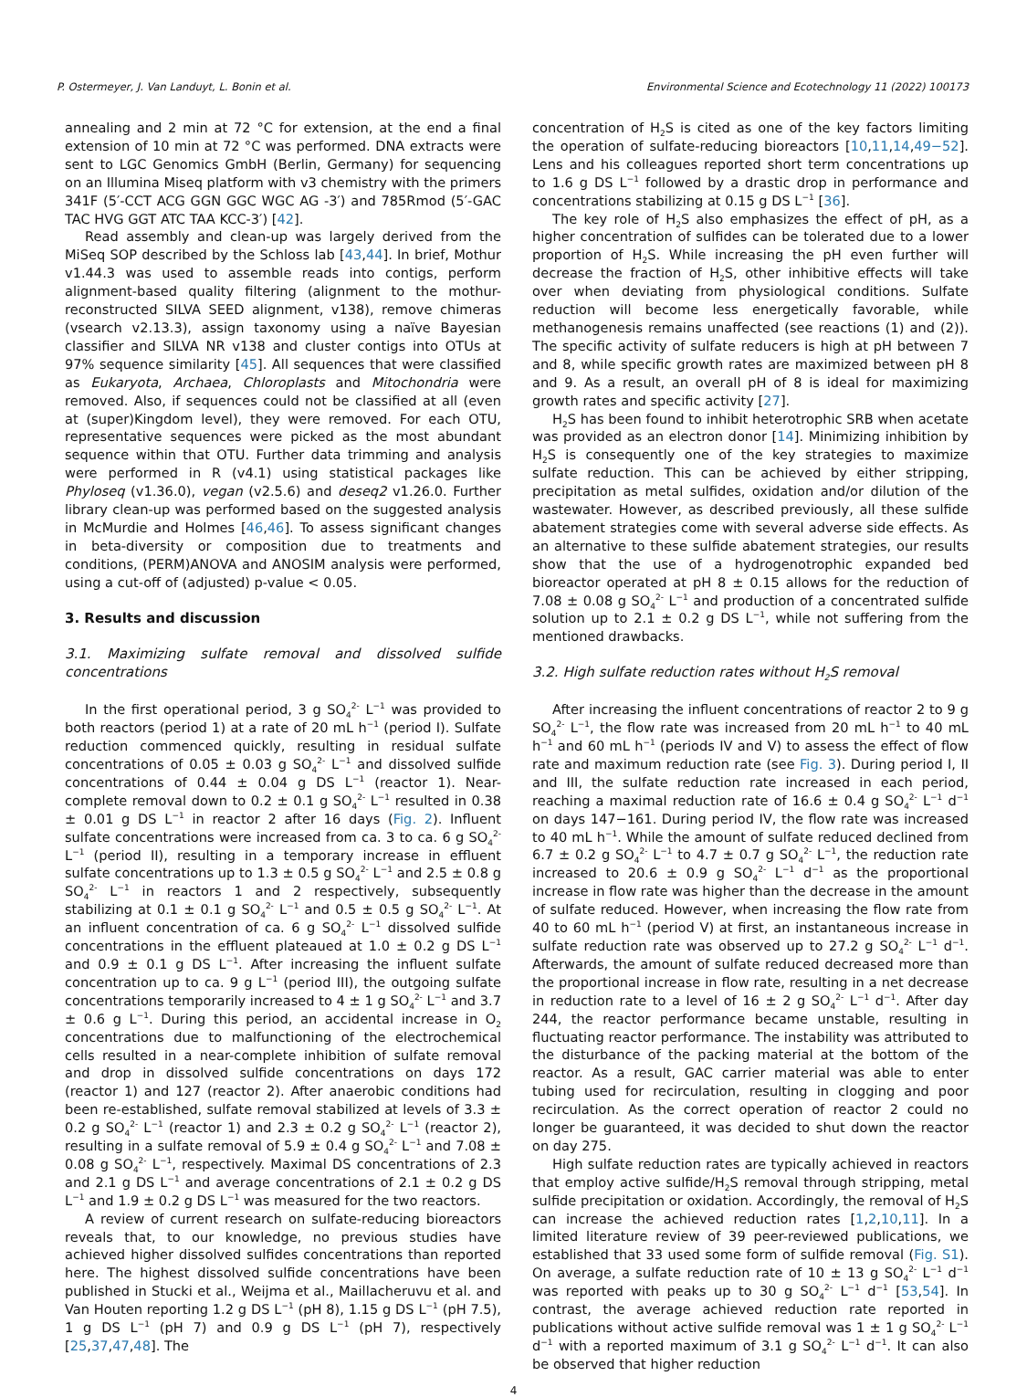P. Ostermeyer, J. Van Landuyt, L. Bonin et al. Environmental Science and Ecotechnology 11 (2022) 100173
annealing and 2 min at 72 °C for extension, at the end a final extension of 10 min at 72 °C was performed. DNA extracts were sent to LGC Genomics GmbH (Berlin, Germany) for sequencing on an Illumina Miseq platform with v3 chemistry with the primers 341F (5′-CCT ACG GGN GGC WGC AG -3′) and 785Rmod (5′-GAC TAC HVG GGT ATC TAA KCC-3′) [42].
Read assembly and clean-up was largely derived from the MiSeq SOP described by the Schloss lab [43,44]. In brief, Mothur v1.44.3 was used to assemble reads into contigs, perform alignment-based quality filtering (alignment to the mothur-reconstructed SILVA SEED alignment, v138), remove chimeras (vsearch v2.13.3), assign taxonomy using a naïve Bayesian classifier and SILVA NR v138 and cluster contigs into OTUs at 97% sequence similarity [45]. All sequences that were classified as Eukaryota, Archaea, Chloroplasts and Mitochondria were removed. Also, if sequences could not be classified at all (even at (super)Kingdom level), they were removed. For each OTU, representative sequences were picked as the most abundant sequence within that OTU. Further data trimming and analysis were performed in R (v4.1) using statistical packages like Phyloseq (v1.36.0), vegan (v2.5.6) and deseq2 v1.26.0. Further library clean-up was performed based on the suggested analysis in McMurdie and Holmes [46,46]. To assess significant changes in beta-diversity or composition due to treatments and conditions, (PERM)ANOVA and ANOSIM analysis were performed, using a cut-off of (adjusted) p-value < 0.05.
3. Results and discussion
3.1. Maximizing sulfate removal and dissolved sulfide concentrations
In the first operational period, 3 g SO<sub>4</sub><sup>2-</sup> L<sup>−1</sup> was provided to both reactors (period 1) at a rate of 20 mL h<sup>−1</sup> (period I). Sulfate reduction commenced quickly, resulting in residual sulfate concentrations of 0.05 ± 0.03 g SO<sub>4</sub><sup>2-</sup> L<sup>−1</sup> and dissolved sulfide concentrations of 0.44 ± 0.04 g DS L<sup>−1</sup> (reactor 1). Near-complete removal down to 0.2 ± 0.1 g SO<sub>4</sub><sup>2-</sup> L<sup>−1</sup> resulted in 0.38 ± 0.01 g DS L<sup>−1</sup> in reactor 2 after 16 days (Fig. 2). Influent sulfate concentrations were increased from ca. 3 to ca. 6 g SO<sub>4</sub><sup>2-</sup> L<sup>−1</sup> (period II), resulting in a temporary increase in effluent sulfate concentrations up to 1.3 ± 0.5 g SO<sub>4</sub><sup>2-</sup> L<sup>−1</sup> and 2.5 ± 0.8 g SO<sub>4</sub><sup>2-</sup> L<sup>−1</sup> in reactors 1 and 2 respectively, subsequently stabilizing at 0.1 ± 0.1 g SO<sub>4</sub><sup>2-</sup> L<sup>−1</sup> and 0.5 ± 0.5 g SO<sub>4</sub><sup>2-</sup> L<sup>−1</sup>. At an influent concentration of ca. 6 g SO<sub>4</sub><sup>2-</sup> L<sup>−1</sup> dissolved sulfide concentrations in the effluent plateaued at 1.0 ± 0.2 g DS L<sup>−1</sup> and 0.9 ± 0.1 g DS L<sup>−1</sup>. After increasing the influent sulfate concentration up to ca. 9 g L<sup>−1</sup> (period III), the outgoing sulfate concentrations temporarily increased to 4 ± 1 g SO<sub>4</sub><sup>2-</sup> L<sup>−1</sup> and 3.7 ± 0.6 g L<sup>−1</sup>. During this period, an accidental increase in O<sub>2</sub> concentrations due to malfunctioning of the electrochemical cells resulted in a near-complete inhibition of sulfate removal and drop in dissolved sulfide concentrations on days 172 (reactor 1) and 127 (reactor 2). After anaerobic conditions had been re-established, sulfate removal stabilized at levels of 3.3 ± 0.2 g SO<sub>4</sub><sup>2-</sup> L<sup>−1</sup> (reactor 1) and 2.3 ± 0.2 g SO<sub>4</sub><sup>2-</sup> L<sup>−1</sup> (reactor 2), resulting in a sulfate removal of 5.9 ± 0.4 g SO<sub>4</sub><sup>2-</sup> L<sup>−1</sup> and 7.08 ± 0.08 g SO<sub>4</sub><sup>2-</sup> L<sup>−1</sup>, respectively. Maximal DS concentrations of 2.3 and 2.1 g DS L<sup>−1</sup> and average concentrations of 2.1 ± 0.2 g DS L<sup>−1</sup> and 1.9 ± 0.2 g DS L<sup>−1</sup> was measured for the two reactors.
A review of current research on sulfate-reducing bioreactors reveals that, to our knowledge, no previous studies have achieved higher dissolved sulfides concentrations than reported here. The highest dissolved sulfide concentrations have been published in Stucki et al., Weijma et al., Maillacheruvu et al. and Van Houten reporting 1.2 g DS L<sup>−1</sup> (pH 8), 1.15 g DS L<sup>−1</sup> (pH 7.5), 1 g DS L<sup>−1</sup> (pH 7) and 0.9 g DS L<sup>−1</sup> (pH 7), respectively [25,37,47,48]. The
concentration of H<sub>2</sub>S is cited as one of the key factors limiting the operation of sulfate-reducing bioreactors [10,11,14,49−52]. Lens and his colleagues reported short term concentrations up to 1.6 g DS L<sup>−1</sup> followed by a drastic drop in performance and concentrations stabilizing at 0.15 g DS L<sup>−1</sup> [36].
The key role of H<sub>2</sub>S also emphasizes the effect of pH, as a higher concentration of sulfides can be tolerated due to a lower proportion of H<sub>2</sub>S. While increasing the pH even further will decrease the fraction of H<sub>2</sub>S, other inhibitive effects will take over when deviating from physiological conditions. Sulfate reduction will become less energetically favorable, while methanogenesis remains unaffected (see reactions (1) and (2)). The specific activity of sulfate reducers is high at pH between 7 and 8, while specific growth rates are maximized between pH 8 and 9. As a result, an overall pH of 8 is ideal for maximizing growth rates and specific activity [27].
H<sub>2</sub>S has been found to inhibit heterotrophic SRB when acetate was provided as an electron donor [14]. Minimizing inhibition by H<sub>2</sub>S is consequently one of the key strategies to maximize sulfate reduction. This can be achieved by either stripping, precipitation as metal sulfides, oxidation and/or dilution of the wastewater. However, as described previously, all these sulfide abatement strategies come with several adverse side effects. As an alternative to these sulfide abatement strategies, our results show that the use of a hydrogenotrophic expanded bed bioreactor operated at pH 8 ± 0.15 allows for the reduction of 7.08 ± 0.08 g SO<sub>4</sub><sup>2-</sup> L<sup>−1</sup> and production of a concentrated sulfide solution up to 2.1 ± 0.2 g DS L<sup>−1</sup>, while not suffering from the mentioned drawbacks.
3.2. High sulfate reduction rates without H<sub>2</sub>S removal
After increasing the influent concentrations of reactor 2 to 9 g SO<sub>4</sub><sup>2-</sup> L<sup>−1</sup>, the flow rate was increased from 20 mL h<sup>−1</sup> to 40 mL h<sup>−1</sup> and 60 mL h<sup>−1</sup> (periods IV and V) to assess the effect of flow rate and maximum reduction rate (see Fig. 3). During period I, II and III, the sulfate reduction rate increased in each period, reaching a maximal reduction rate of 16.6 ± 0.4 g SO<sub>4</sub><sup>2-</sup> L<sup>−1</sup> d<sup>−1</sup> on days 147−161. During period IV, the flow rate was increased to 40 mL h<sup>−1</sup>. While the amount of sulfate reduced declined from 6.7 ± 0.2 g SO<sub>4</sub><sup>2-</sup> L<sup>−1</sup> to 4.7 ± 0.7 g SO<sub>4</sub><sup>2-</sup> L<sup>−1</sup>, the reduction rate increased to 20.6 ± 0.9 g SO<sub>4</sub><sup>2-</sup> L<sup>−1</sup> d<sup>−1</sup> as the proportional increase in flow rate was higher than the decrease in the amount of sulfate reduced. However, when increasing the flow rate from 40 to 60 mL h<sup>−1</sup> (period V) at first, an instantaneous increase in sulfate reduction rate was observed up to 27.2 g SO<sub>4</sub><sup>2-</sup> L<sup>−1</sup> d<sup>−1</sup>. Afterwards, the amount of sulfate reduced decreased more than the proportional increase in flow rate, resulting in a net decrease in reduction rate to a level of 16 ± 2 g SO<sub>4</sub><sup>2-</sup> L<sup>−1</sup> d<sup>−1</sup>. After day 244, the reactor performance became unstable, resulting in fluctuating reactor performance. The instability was attributed to the disturbance of the packing material at the bottom of the reactor. As a result, GAC carrier material was able to enter tubing used for recirculation, resulting in clogging and poor recirculation. As the correct operation of reactor 2 could no longer be guaranteed, it was decided to shut down the reactor on day 275.
High sulfate reduction rates are typically achieved in reactors that employ active sulfide/H<sub>2</sub>S removal through stripping, metal sulfide precipitation or oxidation. Accordingly, the removal of H<sub>2</sub>S can increase the achieved reduction rates [1,2,10,11]. In a limited literature review of 39 peer-reviewed publications, we established that 33 used some form of sulfide removal (Fig. S1). On average, a sulfate reduction rate of 10 ± 13 g SO<sub>4</sub><sup>2-</sup> L<sup>−1</sup> d<sup>−1</sup> was reported with peaks up to 30 g SO<sub>4</sub><sup>2-</sup> L<sup>−1</sup> d<sup>−1</sup> [53,54]. In contrast, the average achieved reduction rate reported in publications without active sulfide removal was 1 ± 1 g SO<sub>4</sub><sup>2-</sup> L<sup>−1</sup> d<sup>−1</sup> with a reported maximum of 3.1 g SO<sub>4</sub><sup>2-</sup> L<sup>−1</sup> d<sup>−1</sup>. It can also be observed that higher reduction
4